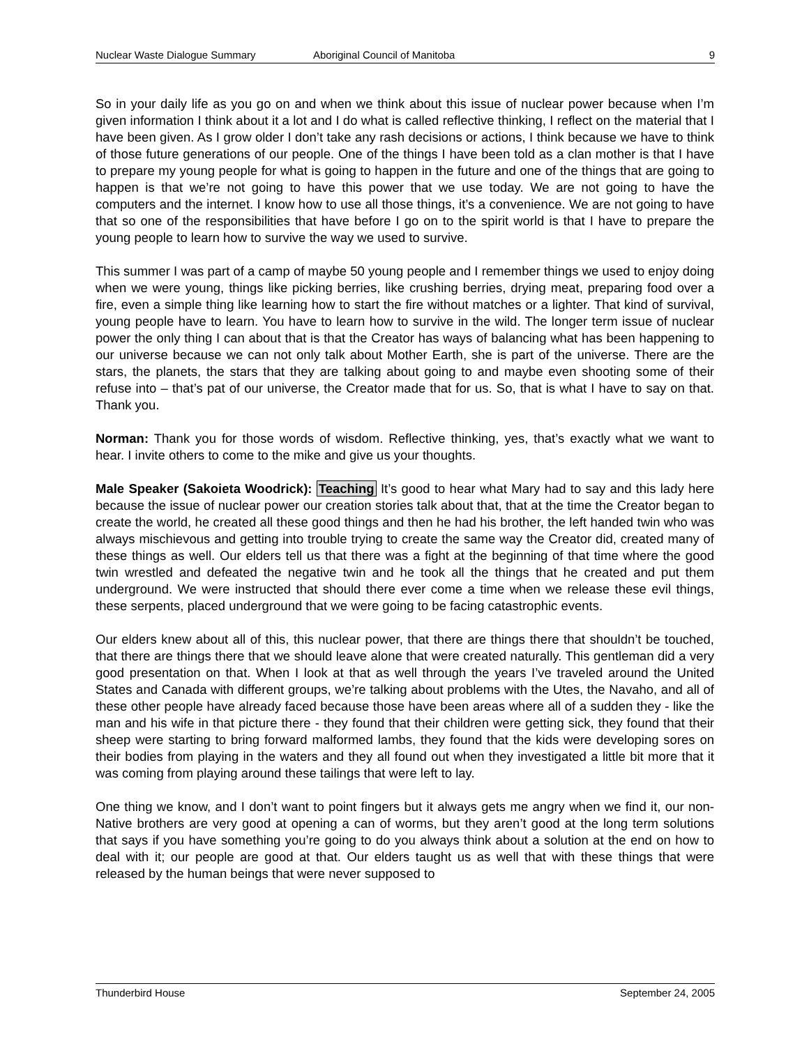Nuclear Waste Dialogue Summary Aboriginal Council of Manitoba 9
So in your daily life as you go on and when we think about this issue of nuclear power because when I’m given information I think about it a lot and I do what is called reflective thinking, I reflect on the material that I have been given. As I grow older I don’t take any rash decisions or actions, I think because we have to think of those future generations of our people. One of the things I have been told as a clan mother is that I have to prepare my young people for what is going to happen in the future and one of the things that are going to happen is that we’re not going to have this power that we use today. We are not going to have the computers and the internet. I know how to use all those things, it’s a convenience. We are not going to have that so one of the responsibilities that have before I go on to the spirit world is that I have to prepare the young people to learn how to survive the way we used to survive.
This summer I was part of a camp of maybe 50 young people and I remember things we used to enjoy doing when we were young, things like picking berries, like crushing berries, drying meat, preparing food over a fire, even a simple thing like learning how to start the fire without matches or a lighter. That kind of survival, young people have to learn. You have to learn how to survive in the wild. The longer term issue of nuclear power the only thing I can about that is that the Creator has ways of balancing what has been happening to our universe because we can not only talk about Mother Earth, she is part of the universe. There are the stars, the planets, the stars that they are talking about going to and maybe even shooting some of their refuse into – that’s pat of our universe, the Creator made that for us. So, that is what I have to say on that. Thank you.
Norman: Thank you for those words of wisdom. Reflective thinking, yes, that’s exactly what we want to hear. I invite others to come to the mike and give us your thoughts.
Male Speaker (Sakoieta Woodrick): Teaching It’s good to hear what Mary had to say and this lady here because the issue of nuclear power our creation stories talk about that, that at the time the Creator began to create the world, he created all these good things and then he had his brother, the left handed twin who was always mischievous and getting into trouble trying to create the same way the Creator did, created many of these things as well. Our elders tell us that there was a fight at the beginning of that time where the good twin wrestled and defeated the negative twin and he took all the things that he created and put them underground. We were instructed that should there ever come a time when we release these evil things, these serpents, placed underground that we were going to be facing catastrophic events.
Our elders knew about all of this, this nuclear power, that there are things there that shouldn’t be touched, that there are things there that we should leave alone that were created naturally. This gentleman did a very good presentation on that. When I look at that as well through the years I’ve traveled around the United States and Canada with different groups, we’re talking about problems with the Utes, the Navaho, and all of these other people have already faced because those have been areas where all of a sudden they - like the man and his wife in that picture there - they found that their children were getting sick, they found that their sheep were starting to bring forward malformed lambs, they found that the kids were developing sores on their bodies from playing in the waters and they all found out when they investigated a little bit more that it was coming from playing around these tailings that were left to lay.
One thing we know, and I don’t want to point fingers but it always gets me angry when we find it, our non-Native brothers are very good at opening a can of worms, but they aren’t good at the long term solutions that says if you have something you’re going to do you always think about a solution at the end on how to deal with it; our people are good at that. Our elders taught us as well that with these things that were released by the human beings that were never supposed to
Thunderbird House September 24, 2005